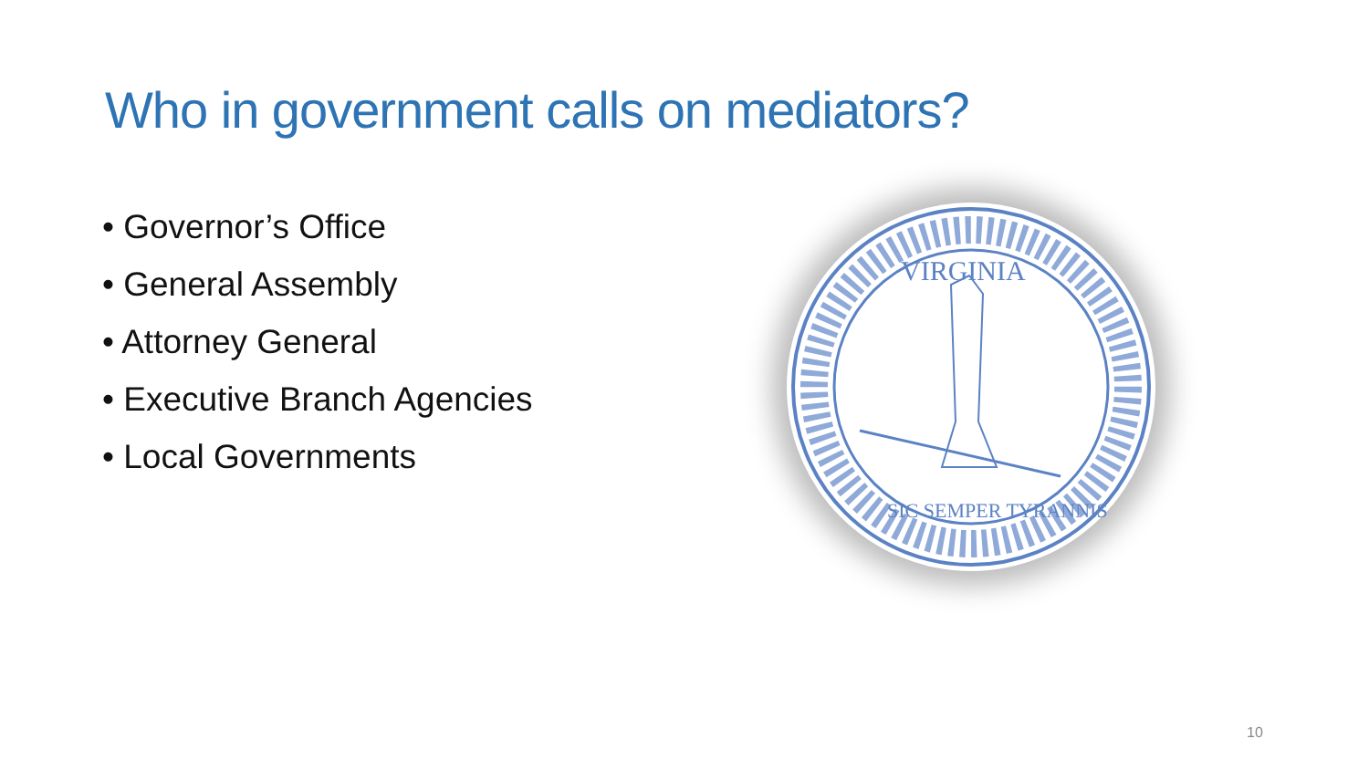Who in government calls on mediators?
• Governor’s Office
• General Assembly
• Attorney General
• Executive Branch Agencies
• Local Governments
VIRGINIA
SIC SEMPER TYRANNIS
10